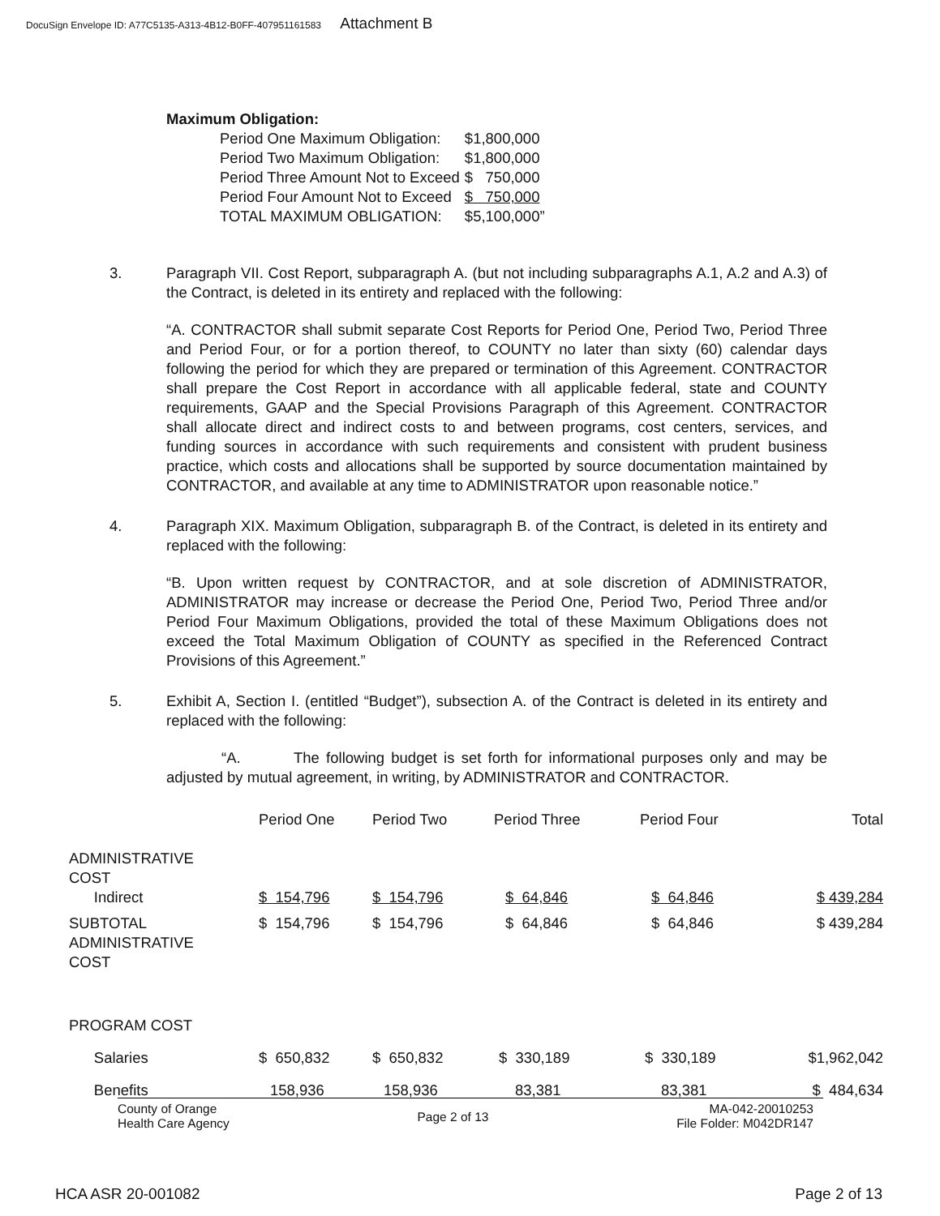DocuSign Envelope ID: A77C5135-A313-4B12-B0FF-407951161583 Attachment B
Maximum Obligation:
| Period One Maximum Obligation: | $1,800,000 |
| Period Two Maximum Obligation: | $1,800,000 |
| Period Three Amount Not to Exceed | $ 750,000 |
| Period Four Amount Not to Exceed | $ 750,000 |
| TOTAL MAXIMUM OBLIGATION: | $5,100,000” |
3. Paragraph VII. Cost Report, subparagraph A. (but not including subparagraphs A.1, A.2 and A.3) of the Contract, is deleted in its entirety and replaced with the following:
“A. CONTRACTOR shall submit separate Cost Reports for Period One, Period Two, Period Three and Period Four, or for a portion thereof, to COUNTY no later than sixty (60) calendar days following the period for which they are prepared or termination of this Agreement. CONTRACTOR shall prepare the Cost Report in accordance with all applicable federal, state and COUNTY requirements, GAAP and the Special Provisions Paragraph of this Agreement. CONTRACTOR shall allocate direct and indirect costs to and between programs, cost centers, services, and funding sources in accordance with such requirements and consistent with prudent business practice, which costs and allocations shall be supported by source documentation maintained by CONTRACTOR, and available at any time to ADMINISTRATOR upon reasonable notice.”
4. Paragraph XIX. Maximum Obligation, subparagraph B. of the Contract, is deleted in its entirety and replaced with the following:
“B. Upon written request by CONTRACTOR, and at sole discretion of ADMINISTRATOR, ADMINISTRATOR may increase or decrease the Period One, Period Two, Period Three and/or Period Four Maximum Obligations, provided the total of these Maximum Obligations does not exceed the Total Maximum Obligation of COUNTY as specified in the Referenced Contract Provisions of this Agreement.”
5. Exhibit A, Section I. (entitled “Budget”), subsection A. of the Contract is deleted in its entirety and replaced with the following:
“A. The following budget is set forth for informational purposes only and may be adjusted by mutual agreement, in writing, by ADMINISTRATOR and CONTRACTOR.
| | Period One | Period Two | Period Three | Period Four | Total |
| --- | --- | --- | --- | --- | --- |
| ADMINISTRATIVE COST Indirect | $ 154,796 | $ 154,796 | $ 64,846 | $ 64,846 | $ 439,284 |
| SUBTOTAL ADMINISTRATIVE COST | $ 154,796 | $ 154,796 | $ 64,846 | $ 64,846 | $ 439,284 |
| PROGRAM COST | | | | | |
| Salaries | $ 650,832 | $ 650,832 | $ 330,189 | $ 330,189 | $1,962,042 |
| Benefits | 158,936 | 158,936 | 83,381 | 83,381 | $ 484,634 |
County of Orange
Health Care Agency
Page 2 of 13
MA-042-20010253
File Folder: M042DR147
HCA ASR 20-001082 Page 2 of 13